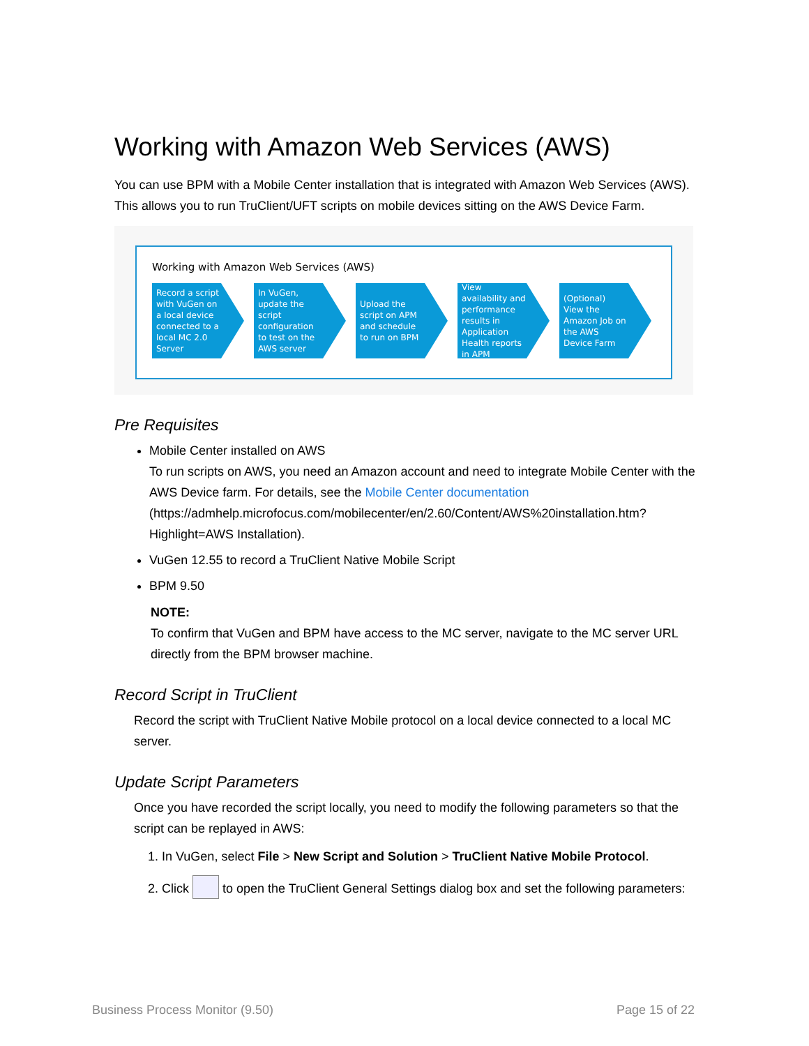Working with Amazon Web Services (AWS)
You can use BPM with a Mobile Center installation that is integrated with Amazon Web Services (AWS). This allows you to run TruClient/UFT scripts on mobile devices sitting on the AWS Device Farm.
Working with Amazon Web Services (AWS)
Record a script with VuGen on a local device connected to a local MC 2.0 Server
In VuGen, update the script configuration to test on the AWS server
Upload the script on APM and schedule to run on BPM
View availability and performance results in Application Health reports in APM
(Optional) View the Amazon Job on the AWS Device Farm
Pre Requisites
Mobile Center installed on AWS
To run scripts on AWS, you need an Amazon account and need to integrate Mobile Center with the AWS Device farm. For details, see the Mobile Center documentation (https://admhelp.microfocus.com/mobilecenter/en/2.60/Content/AWS%20installation.htm?Highlight=AWS Installation).
VuGen 12.55 to record a TruClient Native Mobile Script
BPM 9.50
NOTE:
To confirm that VuGen and BPM have access to the MC server, navigate to the MC server URL directly from the BPM browser machine.
Record Script in TruClient
Record the script with TruClient Native Mobile protocol on a local device connected to a local MC server.
Update Script Parameters
Once you have recorded the script locally, you need to modify the following parameters so that the script can be replayed in AWS:
1. In VuGen, select File > New Script and Solution > TruClient Native Mobile Protocol.
2. Click to open the TruClient General Settings dialog box and set the following parameters:
Business Process Monitor (9.50) Page 15 of 22